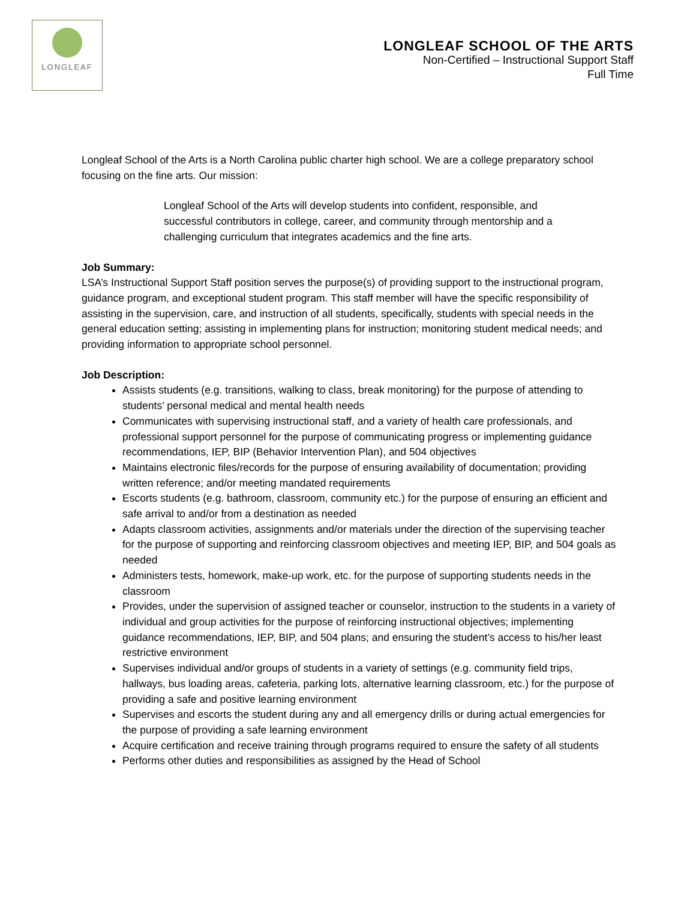LONGLEAF
LONGLEAF SCHOOL OF THE ARTS
Non-Certified – Instructional Support Staff
Full Time
Longleaf School of the Arts is a North Carolina public charter high school. We are a college preparatory school focusing on the fine arts. Our mission:
Longleaf School of the Arts will develop students into confident, responsible, and successful contributors in college, career, and community through mentorship and a challenging curriculum that integrates academics and the fine arts.
Job Summary:
LSA’s Instructional Support Staff position serves the purpose(s) of providing support to the instructional program, guidance program, and exceptional student program. This staff member will have the specific responsibility of assisting in the supervision, care, and instruction of all students, specifically, students with special needs in the general education setting; assisting in implementing plans for instruction; monitoring student medical needs; and providing information to appropriate school personnel.
Job Description:
Assists students (e.g. transitions, walking to class, break monitoring) for the purpose of attending to students' personal medical and mental health needs
Communicates with supervising instructional staff, and a variety of health care professionals, and professional support personnel for the purpose of communicating progress or implementing guidance recommendations, IEP, BIP (Behavior Intervention Plan), and 504 objectives
Maintains electronic files/records for the purpose of ensuring availability of documentation; providing written reference; and/or meeting mandated requirements
Escorts students (e.g. bathroom, classroom, community etc.) for the purpose of ensuring an efficient and safe arrival to and/or from a destination as needed
Adapts classroom activities, assignments and/or materials under the direction of the supervising teacher for the purpose of supporting and reinforcing classroom objectives and meeting IEP, BIP, and 504 goals as needed
Administers tests, homework, make-up work, etc. for the purpose of supporting students needs in the classroom
Provides, under the supervision of assigned teacher or counselor, instruction to the students in a variety of individual and group activities for the purpose of reinforcing instructional objectives; implementing guidance recommendations, IEP, BIP, and 504 plans; and ensuring the student’s access to his/her least restrictive environment
Supervises individual and/or groups of students in a variety of settings (e.g. community field trips, hallways, bus loading areas, cafeteria, parking lots, alternative learning classroom, etc.) for the purpose of providing a safe and positive learning environment
Supervises and escorts the student during any and all emergency drills or during actual emergencies for the purpose of providing a safe learning environment
Acquire certification and receive training through programs required to ensure the safety of all students
Performs other duties and responsibilities as assigned by the Head of School